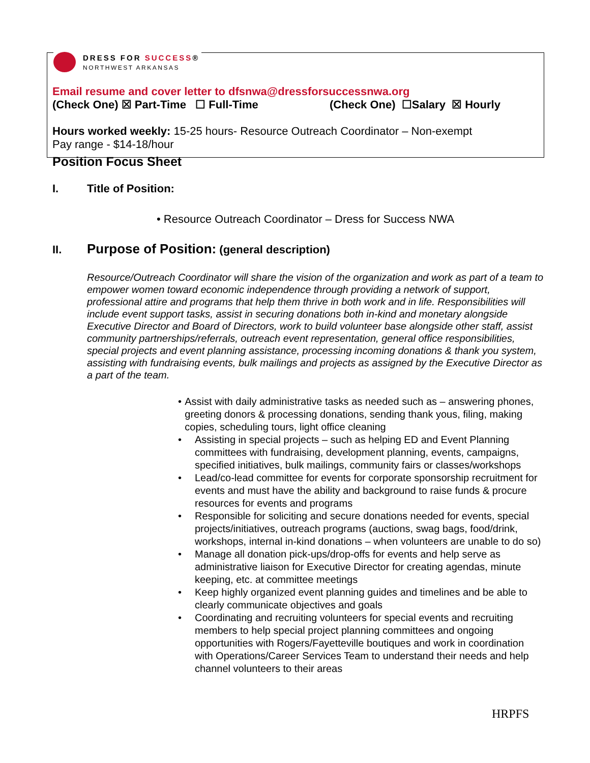DRESS FOR SUCCESS®
NORTHWEST ARKANSAS
Email resume and cover letter to dfsnwa@dressforsuccessnwa.org
(Check One) ☒ Part-Time ☐ Full-Time (Check One) ☐Salary ☒ Hourly
Hours worked weekly: 15-25 hours- Resource Outreach Coordinator – Non-exempt
Pay range - $14-18/hour
Position Focus Sheet
I. Title of Position:
• Resource Outreach Coordinator – Dress for Success NWA
II. Purpose of Position: (general description)
Resource/Outreach Coordinator will share the vision of the organization and work as part of a team to empower women toward economic independence through providing a network of support, professional attire and programs that help them thrive in both work and in life. Responsibilities will include event support tasks, assist in securing donations both in-kind and monetary alongside Executive Director and Board of Directors, work to build volunteer base alongside other staff, assist community partnerships/referrals, outreach event representation, general office responsibilities, special projects and event planning assistance, processing incoming donations & thank you system, assisting with fundraising events, bulk mailings and projects as assigned by the Executive Director as a part of the team.
• Assist with daily administrative tasks as needed such as – answering phones, greeting donors & processing donations, sending thank yous, filing, making copies, scheduling tours, light office cleaning
• Assisting in special projects – such as helping ED and Event Planning committees with fundraising, development planning, events, campaigns, specified initiatives, bulk mailings, community fairs or classes/workshops
• Lead/co-lead committee for events for corporate sponsorship recruitment for events and must have the ability and background to raise funds & procure resources for events and programs
• Responsible for soliciting and secure donations needed for events, special projects/initiatives, outreach programs (auctions, swag bags, food/drink, workshops, internal in-kind donations – when volunteers are unable to do so)
• Manage all donation pick-ups/drop-offs for events and help serve as administrative liaison for Executive Director for creating agendas, minute keeping, etc. at committee meetings
• Keep highly organized event planning guides and timelines and be able to clearly communicate objectives and goals
• Coordinating and recruiting volunteers for special events and recruiting members to help special project planning committees and ongoing opportunities with Rogers/Fayetteville boutiques and work in coordination with Operations/Career Services Team to understand their needs and help channel volunteers to their areas
HRPFS